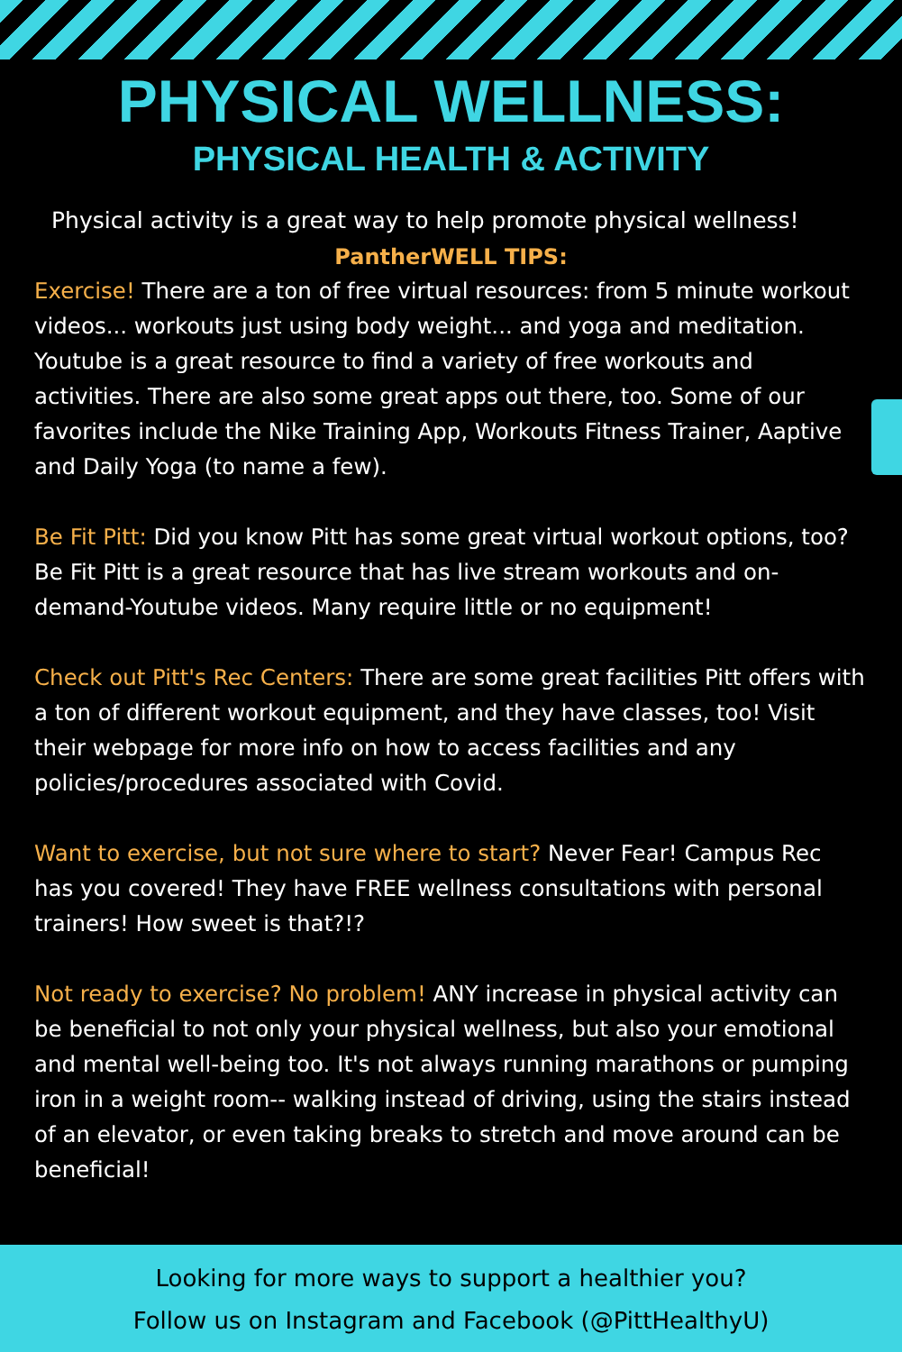PHYSICAL WELLNESS:
PHYSICAL HEALTH & ACTIVITY
Physical activity is a great way to help promote physical wellness!
PantherWELL TIPS:
Exercise! There are a ton of free virtual resources: from 5 minute workout videos... workouts just using body weight... and yoga and meditation. Youtube is a great resource to find a variety of free workouts and activities. There are also some great apps out there, too. Some of our favorites include the Nike Training App, Workouts Fitness Trainer, Aaptive and Daily Yoga (to name a few).
Be Fit Pitt: Did you know Pitt has some great virtual workout options, too? Be Fit Pitt is a great resource that has live stream workouts and on-demand-Youtube videos. Many require little or no equipment!
Check out Pitt's Rec Centers: There are some great facilities Pitt offers with a ton of different workout equipment, and they have classes, too! Visit their webpage for more info on how to access facilities and any policies/procedures associated with Covid.
Want to exercise, but not sure where to start? Never Fear! Campus Rec has you covered! They have FREE wellness consultations with personal trainers! How sweet is that?!?
Not ready to exercise? No problem! ANY increase in physical activity can be beneficial to not only your physical wellness, but also your emotional and mental well-being too. It's not always running marathons or pumping iron in a weight room-- walking instead of driving, using the stairs instead of an elevator, or even taking breaks to stretch and move around can be beneficial!
Looking for more ways to support a healthier you?
Follow us on Instagram and Facebook (@PittHealthyU)